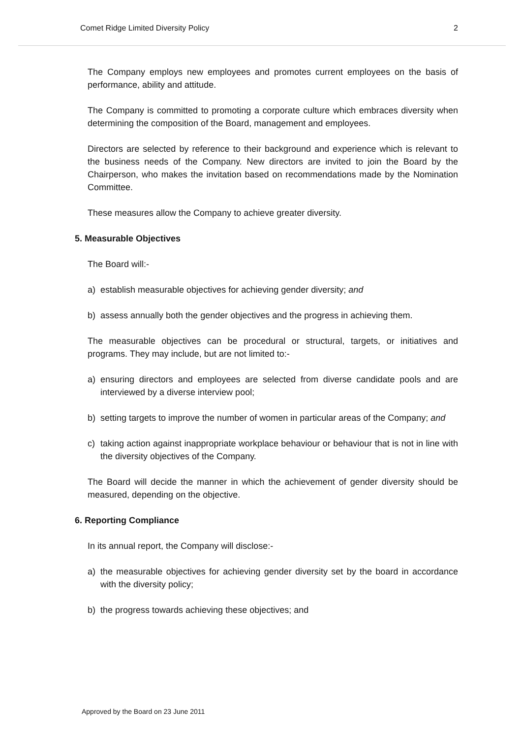Comet Ridge Limited Diversity Policy 2
The Company employs new employees and promotes current employees on the basis of performance, ability and attitude.
The Company is committed to promoting a corporate culture which embraces diversity when determining the composition of the Board, management and employees.
Directors are selected by reference to their background and experience which is relevant to the business needs of the Company. New directors are invited to join the Board by the Chairperson, who makes the invitation based on recommendations made by the Nomination Committee.
These measures allow the Company to achieve greater diversity.
5. Measurable Objectives
The Board will:-
a) establish measurable objectives for achieving gender diversity; and
b) assess annually both the gender objectives and the progress in achieving them.
The measurable objectives can be procedural or structural, targets, or initiatives and programs. They may include, but are not limited to:-
a) ensuring directors and employees are selected from diverse candidate pools and are interviewed by a diverse interview pool;
b) setting targets to improve the number of women in particular areas of the Company; and
c) taking action against inappropriate workplace behaviour or behaviour that is not in line with the diversity objectives of the Company.
The Board will decide the manner in which the achievement of gender diversity should be measured, depending on the objective.
6. Reporting Compliance
In its annual report, the Company will disclose:-
a) the measurable objectives for achieving gender diversity set by the board in accordance with the diversity policy;
b) the progress towards achieving these objectives; and
Approved by the Board on 23 June 2011